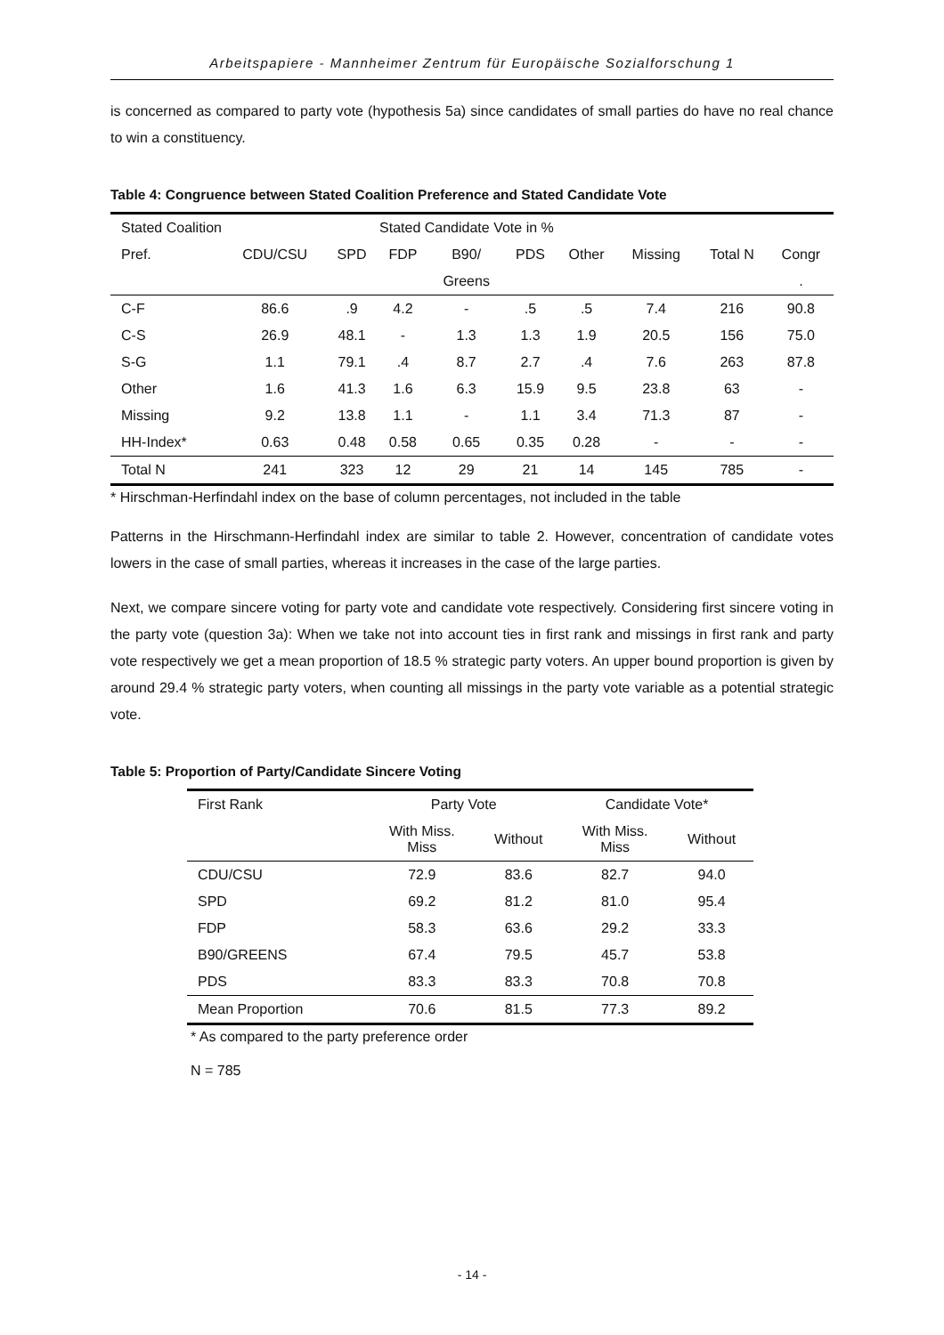Arbeitspapiere - Mannheimer Zentrum für Europäische Sozialforschung 1
is concerned as compared to party vote (hypothesis 5a) since candidates of small parties do have no real chance to win a constituency.
Table 4: Congruence between Stated Coalition Preference and Stated Candidate Vote
| Stated Coalition | | Stated Candidate Vote in % | | | | | | | |
| Pref. | CDU/CSU | SPD | FDP | B90/ | PDS | Other | Missing | Total N | Congr |
| | | | | Greens | | | | | . |
| C-F | 86.6 | .9 | 4.2 | - | .5 | .5 | 7.4 | 216 | 90.8 |
| C-S | 26.9 | 48.1 | - | 1.3 | 1.3 | 1.9 | 20.5 | 156 | 75.0 |
| S-G | 1.1 | 79.1 | .4 | 8.7 | 2.7 | .4 | 7.6 | 263 | 87.8 |
| Other | 1.6 | 41.3 | 1.6 | 6.3 | 15.9 | 9.5 | 23.8 | 63 | - |
| Missing | 9.2 | 13.8 | 1.1 | - | 1.1 | 3.4 | 71.3 | 87 | - |
| HH-Index* | 0.63 | 0.48 | 0.58 | 0.65 | 0.35 | 0.28 | - | - | - |
| Total N | 241 | 323 | 12 | 29 | 21 | 14 | 145 | 785 | - |
* Hirschman-Herfindahl index on the base of column percentages, not included in the table
Patterns in the Hirschmann-Herfindahl index are similar to table 2. However, concentration of candidate votes lowers in the case of small parties, whereas it increases in the case of the large parties.
Next, we compare sincere voting for party vote and candidate vote respectively. Considering first sincere voting in the party vote (question 3a): When we take not into account ties in first rank and missings in first rank and party vote respectively we get a mean proportion of 18.5 % strategic party voters. An upper bound proportion is given by around 29.4 % strategic party voters, when counting all missings in the party vote variable as a potential strategic vote.
Table 5: Proportion of Party/Candidate Sincere Voting
| First Rank | Party Vote | | Candidate Vote* | |
| | With Miss. Miss | Without | With Miss. Miss | Without |
| CDU/CSU | 72.9 | 83.6 | 82.7 | 94.0 |
| SPD | 69.2 | 81.2 | 81.0 | 95.4 |
| FDP | 58.3 | 63.6 | 29.2 | 33.3 |
| B90/GREENS | 67.4 | 79.5 | 45.7 | 53.8 |
| PDS | 83.3 | 83.3 | 70.8 | 70.8 |
| Mean Proportion | 70.6 | 81.5 | 77.3 | 89.2 |
* As compared to the party preference order
N = 785
- 14 -